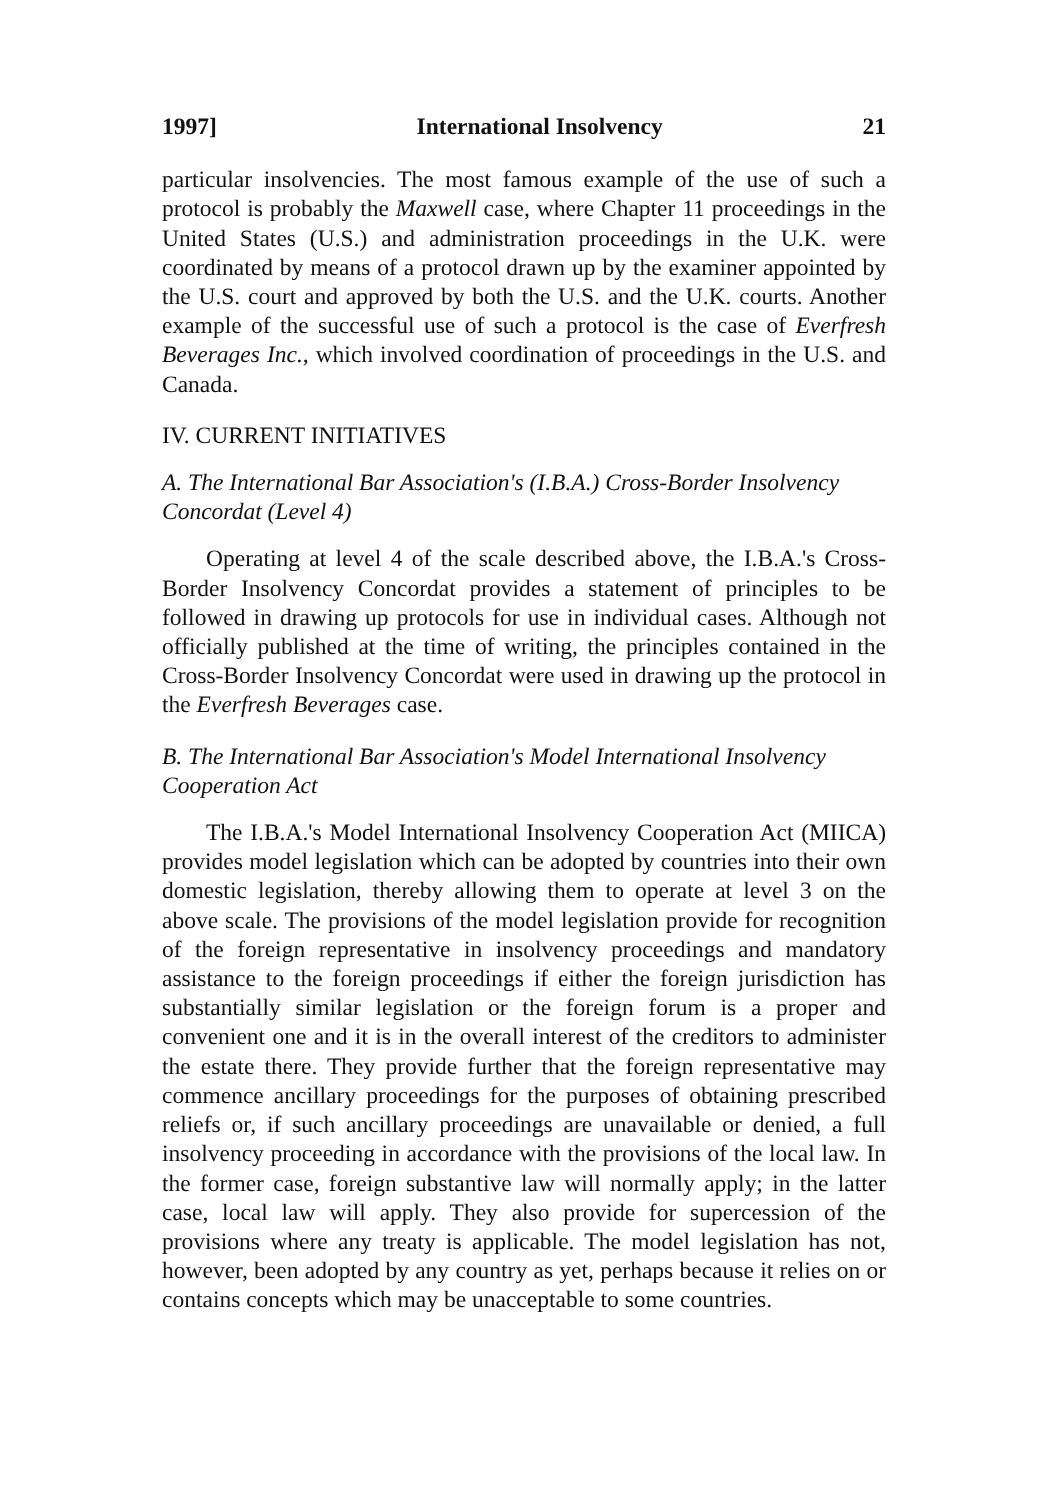1997] International Insolvency 21
particular insolvencies. The most famous example of the use of such a protocol is probably the Maxwell case, where Chapter 11 proceedings in the United States (U.S.) and administration proceedings in the U.K. were coordinated by means of a protocol drawn up by the examiner appointed by the U.S. court and approved by both the U.S. and the U.K. courts. Another example of the successful use of such a protocol is the case of Everfresh Beverages Inc., which involved coordination of proceedings in the U.S. and Canada.
IV. CURRENT INITIATIVES
A. The International Bar Association's (I.B.A.) Cross-Border Insolvency Concordat (Level 4)
Operating at level 4 of the scale described above, the I.B.A.'s Cross-Border Insolvency Concordat provides a statement of principles to be followed in drawing up protocols for use in individual cases. Although not officially published at the time of writing, the principles contained in the Cross-Border Insolvency Concordat were used in drawing up the protocol in the Everfresh Beverages case.
B. The International Bar Association's Model International Insolvency Cooperation Act
The I.B.A.'s Model International Insolvency Cooperation Act (MIICA) provides model legislation which can be adopted by countries into their own domestic legislation, thereby allowing them to operate at level 3 on the above scale. The provisions of the model legislation provide for recognition of the foreign representative in insolvency proceedings and mandatory assistance to the foreign proceedings if either the foreign jurisdiction has substantially similar legislation or the foreign forum is a proper and convenient one and it is in the overall interest of the creditors to administer the estate there. They provide further that the foreign representative may commence ancillary proceedings for the purposes of obtaining prescribed reliefs or, if such ancillary proceedings are unavailable or denied, a full insolvency proceeding in accordance with the provisions of the local law. In the former case, foreign substantive law will normally apply; in the latter case, local law will apply. They also provide for supercession of the provisions where any treaty is applicable. The model legislation has not, however, been adopted by any country as yet, perhaps because it relies on or contains concepts which may be unacceptable to some countries.